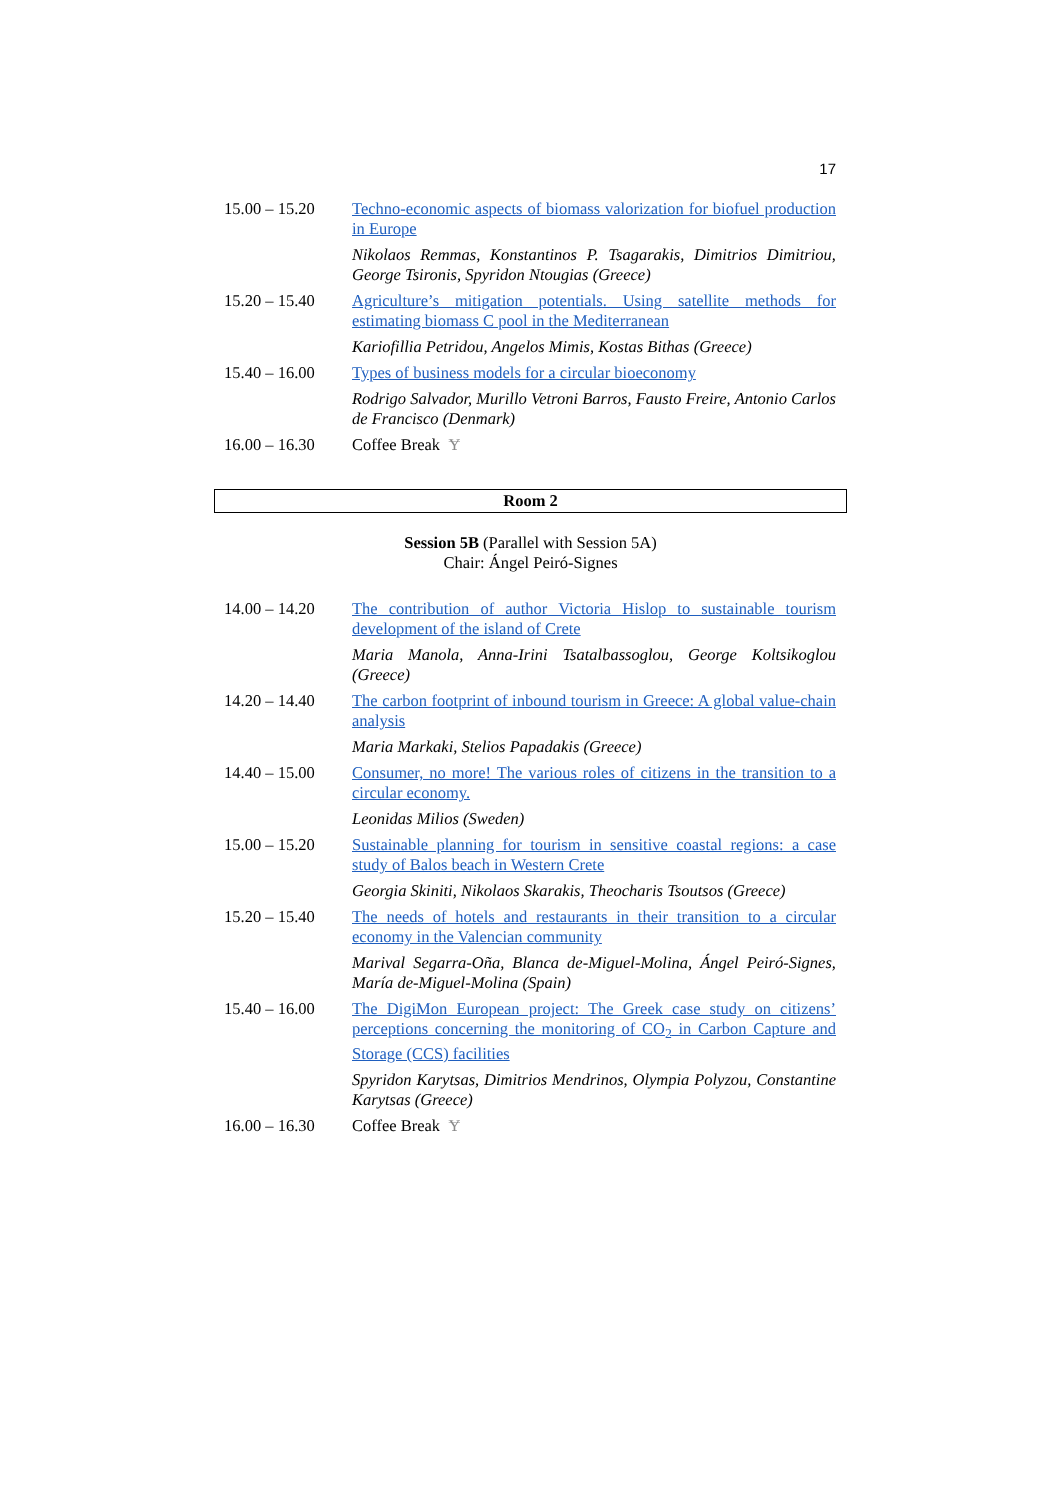17
| 15.00 – 15.20 | Techno-economic aspects of biomass valorization for biofuel production in Europe |
| | Nikolaos Remmas, Konstantinos P. Tsagarakis, Dimitrios Dimitriou, George Tsironis, Spyridon Ntougias (Greece) |
| 15.20 – 15.40 | Agriculture’s mitigation potentials. Using satellite methods for estimating biomass C pool in the Mediterranean |
| | Kariofillia Petridou, Angelos Mimis, Kostas Bithas (Greece) |
| 15.40 – 16.00 | Types of business models for a circular bioeconomy |
| | Rodrigo Salvador, Murillo Vetroni Barros, Fausto Freire, Antonio Carlos de Francisco (Denmark) |
| 16.00 – 16.30 | Coffee Break Ɏ |
Room 2
Session 5B (Parallel with Session 5A)
Chair: Ángel Peiró-Signes
| 14.00 – 14.20 | The contribution of author Victoria Hislop to sustainable tourism development of the island of Crete |
| | Maria Manola, Anna-Irini Tsatalbassoglou, George Koltsikoglou (Greece) |
| 14.20 – 14.40 | The carbon footprint of inbound tourism in Greece: A global value-chain analysis |
| | Maria Markaki, Stelios Papadakis (Greece) |
| 14.40 – 15.00 | Consumer, no more! The various roles of citizens in the transition to a circular economy. |
| | Leonidas Milios (Sweden) |
| 15.00 – 15.20 | Sustainable planning for tourism in sensitive coastal regions: a case study of Balos beach in Western Crete |
| | Georgia Skiniti, Nikolaos Skarakis, Theocharis Tsoutsos (Greece) |
| 15.20 – 15.40 | The needs of hotels and restaurants in their transition to a circular economy in the Valencian community |
| | Marival Segarra-Oña, Blanca de-Miguel-Molina, Ángel Peiró-Signes, María de-Miguel-Molina (Spain) |
| 15.40 – 16.00 | The DigiMon European project: The Greek case study on citizens’ perceptions concerning the monitoring of CO<sub>2</sub> in Carbon Capture and Storage (CCS) facilities |
| | Spyridon Karytsas, Dimitrios Mendrinos, Olympia Polyzou, Constantine Karytsas (Greece) |
| 16.00 – 16.30 | Coffee Break Ɏ |